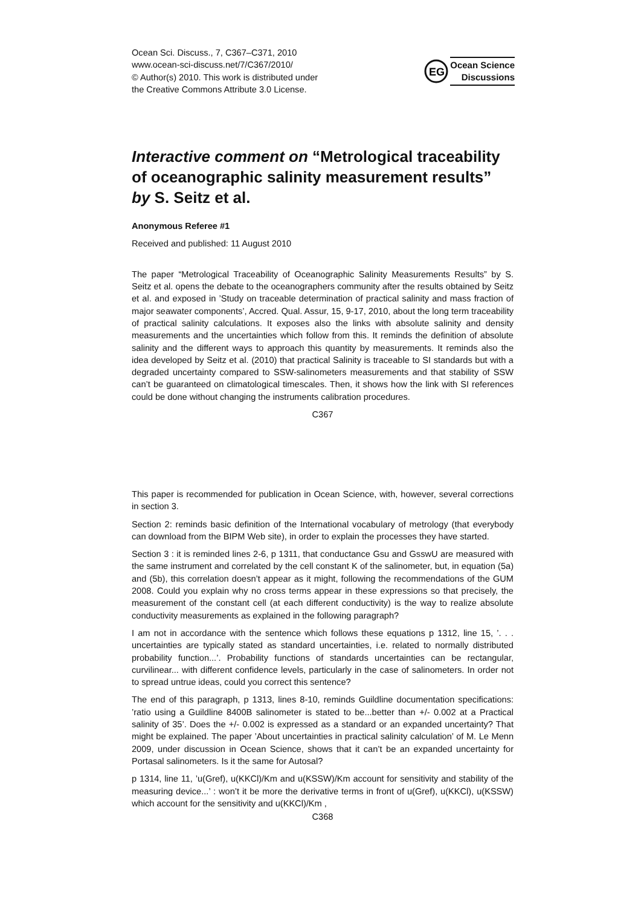Ocean Sci. Discuss., 7, C367–C371, 2010
www.ocean-sci-discuss.net/7/C367/2010/
© Author(s) 2010. This work is distributed under
the Creative Commons Attribute 3.0 License.
EG
Ocean Science
Discussions
Interactive comment on “Metrological traceability of oceanographic salinity measurement results” by S. Seitz et al.
Anonymous Referee #1
Received and published: 11 August 2010
The paper “Metrological Traceability of Oceanographic Salinity Measurements Results” by S. Seitz et al. opens the debate to the oceanographers community after the results obtained by Seitz et al. and exposed in ’Study on traceable determination of practical salinity and mass fraction of major seawater components’, Accred. Qual. Assur, 15, 9-17, 2010, about the long term traceability of practical salinity calculations. It exposes also the links with absolute salinity and density measurements and the uncertainties which follow from this. It reminds the definition of absolute salinity and the different ways to approach this quantity by measurements. It reminds also the idea developed by Seitz et al. (2010) that practical Salinity is traceable to SI standards but with a degraded uncertainty compared to SSW-salinometers measurements and that stability of SSW can’t be guaranteed on climatological timescales. Then, it shows how the link with SI references could be done without changing the instruments calibration procedures.
C367
This paper is recommended for publication in Ocean Science, with, however, several corrections in section 3.
Section 2: reminds basic definition of the International vocabulary of metrology (that everybody can download from the BIPM Web site), in order to explain the processes they have started.
Section 3 : it is reminded lines 2-6, p 1311, that conductance Gsu and GsswU are measured with the same instrument and correlated by the cell constant K of the salinometer, but, in equation (5a) and (5b), this correlation doesn’t appear as it might, following the recommendations of the GUM 2008. Could you explain why no cross terms appear in these expressions so that precisely, the measurement of the constant cell (at each different conductivity) is the way to realize absolute conductivity measurements as explained in the following paragraph?
I am not in accordance with the sentence which follows these equations p 1312, line 15, ’. . . uncertainties are typically stated as standard uncertainties, i.e. related to normally distributed probability function...’. Probability functions of standards uncertainties can be rectangular, curvilinear... with different confidence levels, particularly in the case of salinometers. In order not to spread untrue ideas, could you correct this sentence?
The end of this paragraph, p 1313, lines 8-10, reminds Guildline documentation specifications: ’ratio using a Guildline 8400B salinometer is stated to be...better than +/- 0.002 at a Practical salinity of 35’. Does the +/- 0.002 is expressed as a standard or an expanded uncertainty? That might be explained. The paper ’About uncertainties in practical salinity calculation’ of M. Le Menn 2009, under discussion in Ocean Science, shows that it can’t be an expanded uncertainty for Portasal salinometers. Is it the same for Autosal?
p 1314, line 11, ’u(Gref), u(KKCl)/Km and u(KSSW)/Km account for sensitivity and stability of the measuring device...’ : won’t it be more the derivative terms in front of u(Gref), u(KKCl), u(KSSW) which account for the sensitivity and u(KKCl)/Km ,
C368